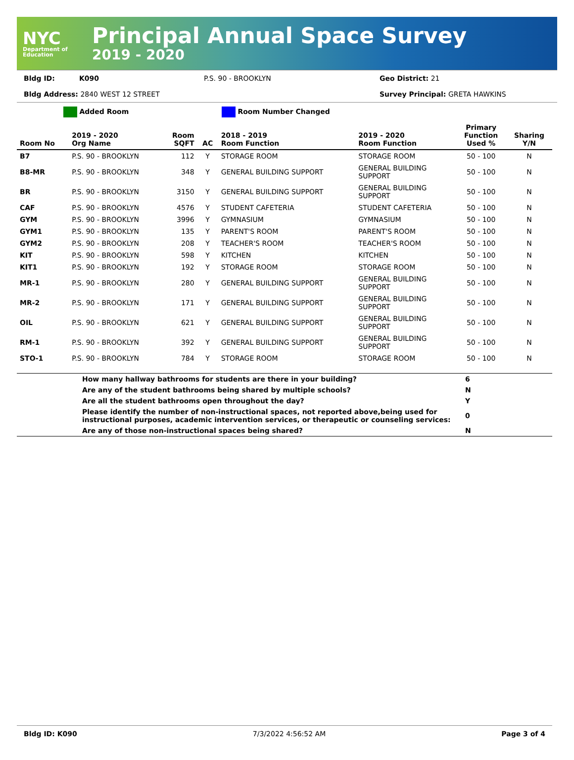NYC
Department of Education
Principal Annual Space Survey
2019 - 2020
Bldg ID: K090 P.S. 90 - BROOKLYN Geo District: 21
Bldg Address: 2840 WEST 12 STREET Survey Principal: GRETA HAWKINS
Added Room Room Number Changed
| Room No | 2019 - 2020 Org Name | Room SQFT | AC | 2018 - 2019 Room Function | 2019 - 2020 Room Function | Primary Function Used % | Sharing Y/N |
| --- | --- | --- | --- | --- | --- | --- | --- |
| B7 | P.S. 90 - BROOKLYN | 112 | Y | STORAGE ROOM | STORAGE ROOM | 50 - 100 | N |
| B8-MR | P.S. 90 - BROOKLYN | 348 | Y | GENERAL BUILDING SUPPORT | GENERAL BUILDING SUPPORT | 50 - 100 | N |
| BR | P.S. 90 - BROOKLYN | 3150 | Y | GENERAL BUILDING SUPPORT | GENERAL BUILDING SUPPORT | 50 - 100 | N |
| CAF | P.S. 90 - BROOKLYN | 4576 | Y | STUDENT CAFETERIA | STUDENT CAFETERIA | 50 - 100 | N |
| GYM | P.S. 90 - BROOKLYN | 3996 | Y | GYMNASIUM | GYMNASIUM | 50 - 100 | N |
| GYM1 | P.S. 90 - BROOKLYN | 135 | Y | PARENT'S ROOM | PARENT'S ROOM | 50 - 100 | N |
| GYM2 | P.S. 90 - BROOKLYN | 208 | Y | TEACHER'S ROOM | TEACHER'S ROOM | 50 - 100 | N |
| KIT | P.S. 90 - BROOKLYN | 598 | Y | KITCHEN | KITCHEN | 50 - 100 | N |
| KIT1 | P.S. 90 - BROOKLYN | 192 | Y | STORAGE ROOM | STORAGE ROOM | 50 - 100 | N |
| MR-1 | P.S. 90 - BROOKLYN | 280 | Y | GENERAL BUILDING SUPPORT | GENERAL BUILDING SUPPORT | 50 - 100 | N |
| MR-2 | P.S. 90 - BROOKLYN | 171 | Y | GENERAL BUILDING SUPPORT | GENERAL BUILDING SUPPORT | 50 - 100 | N |
| OIL | P.S. 90 - BROOKLYN | 621 | Y | GENERAL BUILDING SUPPORT | GENERAL BUILDING SUPPORT | 50 - 100 | N |
| RM-1 | P.S. 90 - BROOKLYN | 392 | Y | GENERAL BUILDING SUPPORT | GENERAL BUILDING SUPPORT | 50 - 100 | N |
| STO-1 | P.S. 90 - BROOKLYN | 784 | Y | STORAGE ROOM | STORAGE ROOM | 50 - 100 | N |
| | How many hallway bathrooms for students are there in your building? | 6 |
| | Are any of the student bathrooms being shared by multiple schools? | N |
| | Are all the student bathrooms open throughout the day? | Y |
| | Please identify the number of non-instructional spaces, not reported above,being used for instructional purposes, academic intervention services, or therapeutic or counseling services: | 0 |
| | Are any of those non-instructional spaces being shared? | N |
Bldg ID: K090 7/3/2022 4:56:52 AM Page 3 of 4